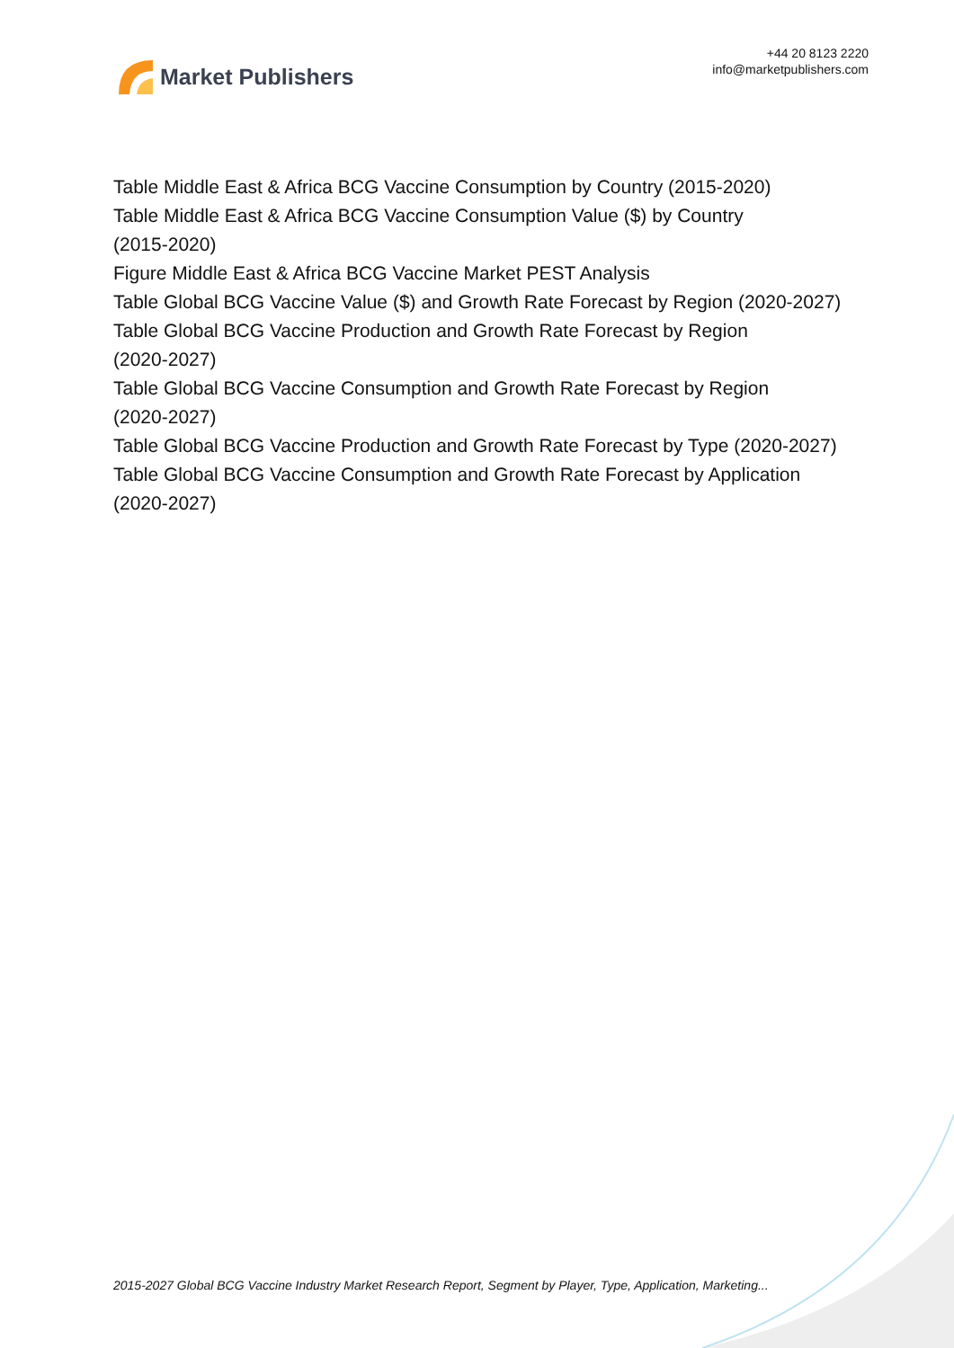Market Publishers
+44 20 8123 2220
info@marketpublishers.com
Table Middle East & Africa BCG Vaccine Consumption by Country (2015-2020)
Table Middle East & Africa BCG Vaccine Consumption Value ($) by Country
(2015-2020)
Figure Middle East & Africa BCG Vaccine Market PEST Analysis
Table Global BCG Vaccine Value ($) and Growth Rate Forecast by Region (2020-2027)
Table Global BCG Vaccine Production and Growth Rate Forecast by Region
(2020-2027)
Table Global BCG Vaccine Consumption and Growth Rate Forecast by Region
(2020-2027)
Table Global BCG Vaccine Production and Growth Rate Forecast by Type (2020-2027)
Table Global BCG Vaccine Consumption and Growth Rate Forecast by Application
(2020-2027)
2015-2027 Global BCG Vaccine Industry Market Research Report, Segment by Player, Type, Application, Marketing...